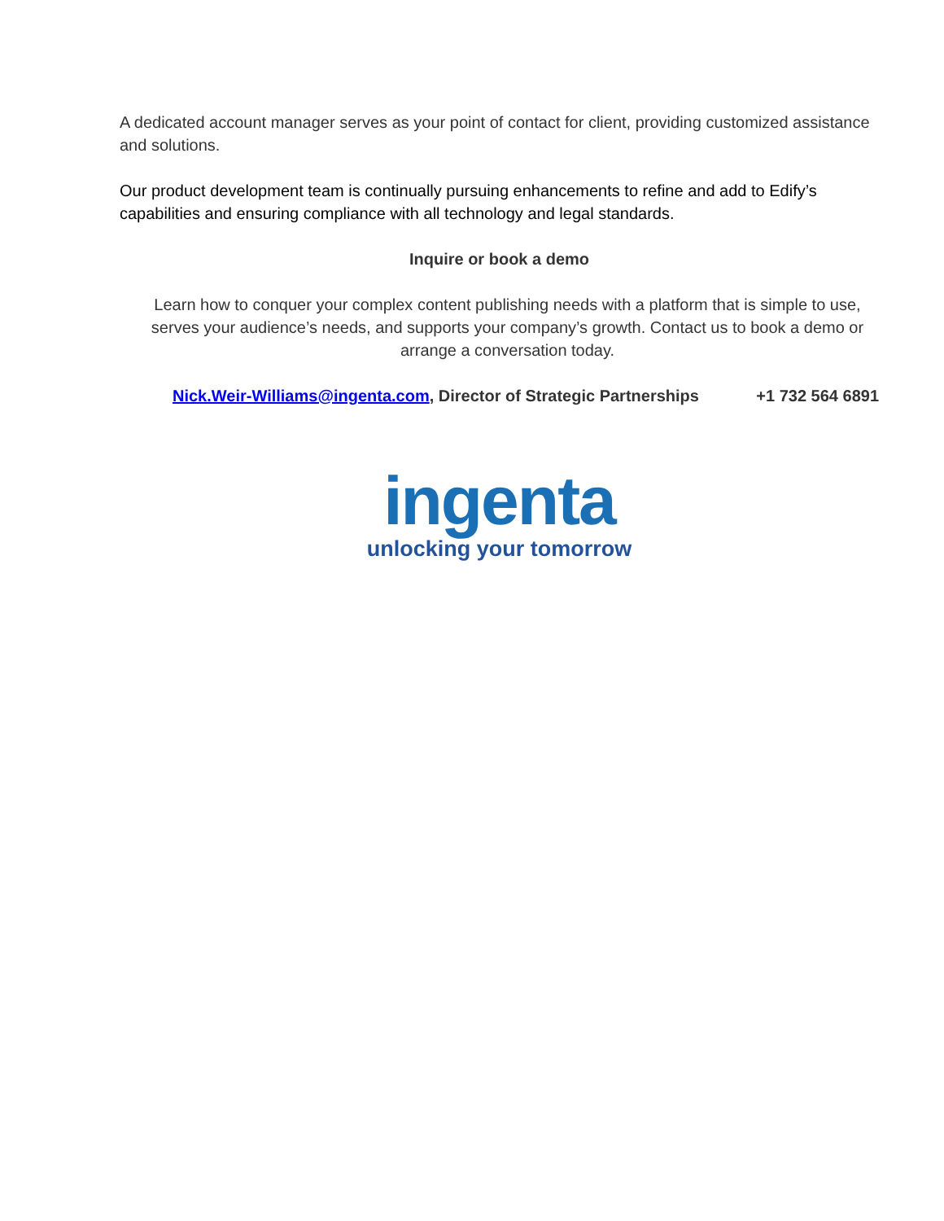A dedicated account manager serves as your point of contact for client, providing customized assistance and solutions.
Our product development team is continually pursuing enhancements to refine and add to Edify’s capabilities and ensuring compliance with all technology and legal standards.
Inquire or book a demo
Learn how to conquer your complex content publishing needs with a platform that is simple to use, serves your audience’s needs, and supports your company’s growth. Contact us to book a demo or arrange a conversation today.
Nick.Weir-Williams@ingenta.com, Director of Strategic Partnerships +1 732 564 6891
ingenta
unlocking your tomorrow